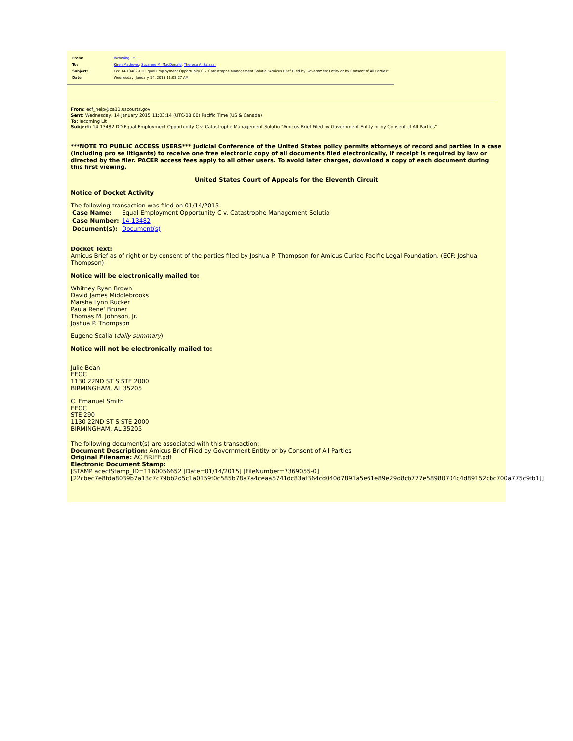| From: | Incoming Lit |
| To: | Kiren Mathews ; Suzanne M. MacDonald ; Theresa A. Salazar |
| Subject: | FW: 14-13482-DD Equal Employment Opportunity C v. Catastrophe Management Solutio "Amicus Brief Filed by Government Entity or by Consent of All Parties" |
| Date: | Wednesday, January 14, 2015 11:03:27 AM |
From: ecf_help@ca11.uscourts.gov
Sent: Wednesday, 14 January 2015 11:03:14 (UTC-08:00) Pacific Time (US & Canada)
To: Incoming Lit
Subject: 14-13482-DD Equal Employment Opportunity C v. Catastrophe Management Solutio "Amicus Brief Filed by Government Entity or by Consent of All Parties"
***NOTE TO PUBLIC ACCESS USERS*** Judicial Conference of the United States policy permits attorneys of record and parties in a case (including pro se litigants) to receive one free electronic copy of all documents filed electronically, if receipt is required by law or directed by the filer. PACER access fees apply to all other users. To avoid later charges, download a copy of each document during this first viewing.
United States Court of Appeals for the Eleventh Circuit
Notice of Docket Activity
The following transaction was filed on 01/14/2015
| Case Name: | Equal Employment Opportunity C v. Catastrophe Management Solutio |
| Case Number: | 14-13482 |
| Document(s): | Document(s) |
Docket Text:
Amicus Brief as of right or by consent of the parties filed by Joshua P. Thompson for Amicus Curiae Pacific Legal Foundation. (ECF: Joshua Thompson)
Notice will be electronically mailed to:
Whitney Ryan Brown
David James Middlebrooks
Marsha Lynn Rucker
Paula Rene' Bruner
Thomas M. Johnson, Jr.
Joshua P. Thompson
Eugene Scalia (daily summary)
Notice will not be electronically mailed to:
Julie Bean
EEOC
1130 22ND ST S STE 2000
BIRMINGHAM, AL 35205
C. Emanuel Smith
EEOC
STE 290
1130 22ND ST S STE 2000
BIRMINGHAM, AL 35205
The following document(s) are associated with this transaction:
Document Description: Amicus Brief Filed by Government Entity or by Consent of All Parties
Original Filename: AC BRIEF.pdf
Electronic Document Stamp:
[STAMP acecfStamp_ID=1160056652 [Date=01/14/2015] [FileNumber=7369055-0]
[22cbec7e8fda8039b7a13c7c79bb2d5c1a0159f0c585b78a7a4ceaa5741dc83af364cd040d7891a5e61e89e29d8cb777e58980704c4d89152cbc700a775c9fb1]]